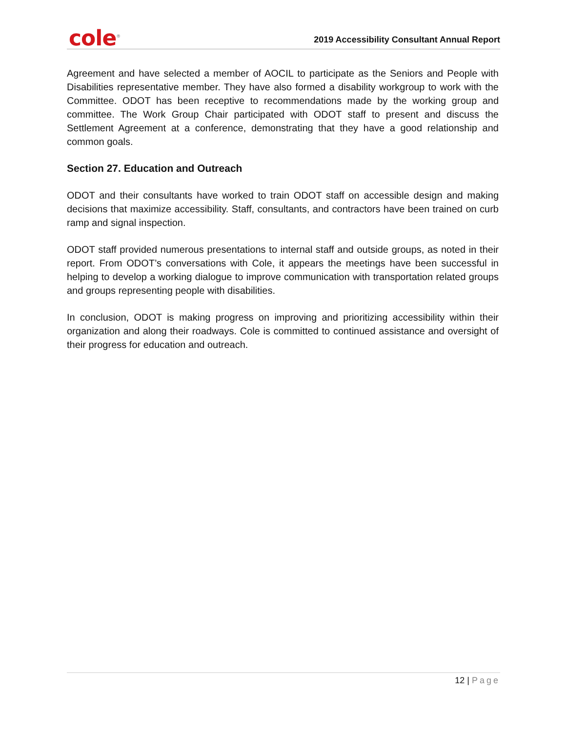cole<sup>®</sup>
2019 Accessibility Consultant Annual Report
Agreement and have selected a member of AOCIL to participate as the Seniors and People with Disabilities representative member. They have also formed a disability workgroup to work with the Committee. ODOT has been receptive to recommendations made by the working group and committee. The Work Group Chair participated with ODOT staff to present and discuss the Settlement Agreement at a conference, demonstrating that they have a good relationship and common goals.
Section 27. Education and Outreach
ODOT and their consultants have worked to train ODOT staff on accessible design and making decisions that maximize accessibility. Staff, consultants, and contractors have been trained on curb ramp and signal inspection.
ODOT staff provided numerous presentations to internal staff and outside groups, as noted in their report. From ODOT’s conversations with Cole, it appears the meetings have been successful in helping to develop a working dialogue to improve communication with transportation related groups and groups representing people with disabilities.
In conclusion, ODOT is making progress on improving and prioritizing accessibility within their organization and along their roadways. Cole is committed to continued assistance and oversight of their progress for education and outreach.
12 | Page